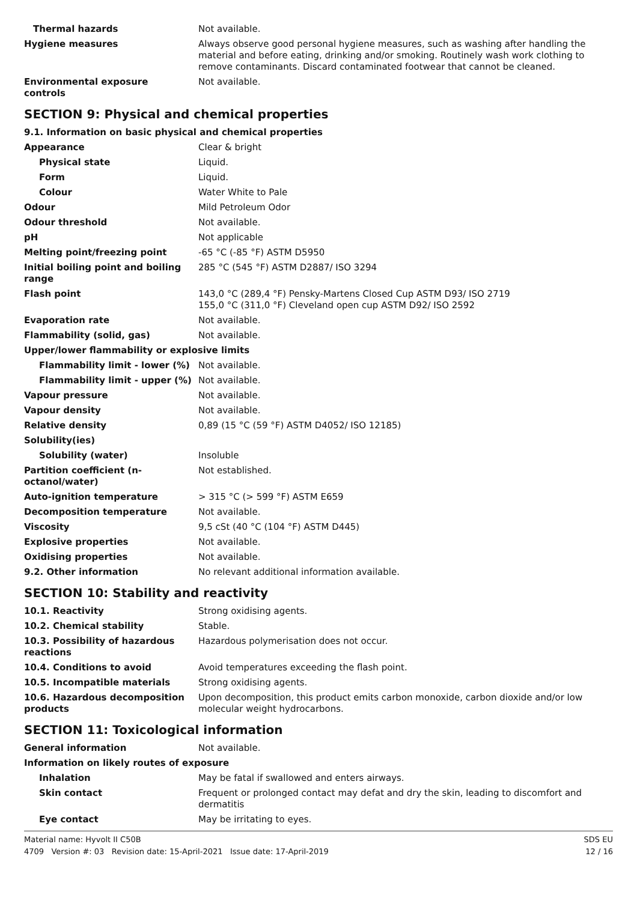| Thermal hazards | Not available. |
| Hygiene measures | Always observe good personal hygiene measures, such as washing after handling the material and before eating, drinking and/or smoking. Routinely wash work clothing to remove contaminants. Discard contaminated footwear that cannot be cleaned. |
| Environmental exposure controls | Not available. |
SECTION 9: Physical and chemical properties
| 9.1. Information on basic physical and chemical properties | |
| Appearance | Clear & bright |
| Physical state | Liquid. |
| Form | Liquid. |
| Colour | Water White to Pale |
| Odour | Mild Petroleum Odor |
| Odour threshold | Not available. |
| pH | Not applicable |
| Melting point/freezing point | -65 °C (-85 °F) ASTM D5950 |
| Initial boiling point and boiling range | 285 °C (545 °F) ASTM D2887/ ISO 3294 |
| Flash point | 143,0 °C (289,4 °F) Pensky-Martens Closed Cup ASTM D93/ ISO 2719 155,0 °C (311,0 °F) Cleveland open cup ASTM D92/ ISO 2592 |
| Evaporation rate | Not available. |
| Flammability (solid, gas) | Not available. |
| Upper/lower flammability or explosive limits | |
| Flammability limit - lower (%) | Not available. |
| Flammability limit - upper (%) | Not available. |
| Vapour pressure | Not available. |
| Vapour density | Not available. |
| Relative density | 0,89 (15 °C (59 °F) ASTM D4052/ ISO 12185) |
| Solubility(ies) | |
| Solubility (water) | Insoluble |
| Partition coefficient (n-octanol/water) | Not established. |
| Auto-ignition temperature | > 315 °C (> 599 °F) ASTM E659 |
| Decomposition temperature | Not available. |
| Viscosity | 9,5 cSt (40 °C (104 °F) ASTM D445) |
| Explosive properties | Not available. |
| Oxidising properties | Not available. |
| 9.2. Other information | No relevant additional information available. |
SECTION 10: Stability and reactivity
| 10.1. Reactivity | Strong oxidising agents. |
| 10.2. Chemical stability | Stable. |
| 10.3. Possibility of hazardous reactions | Hazardous polymerisation does not occur. |
| 10.4. Conditions to avoid | Avoid temperatures exceeding the flash point. |
| 10.5. Incompatible materials | Strong oxidising agents. |
| 10.6. Hazardous decomposition products | Upon decomposition, this product emits carbon monoxide, carbon dioxide and/or low molecular weight hydrocarbons. |
SECTION 11: Toxicological information
| General information | Not available. |
| Information on likely routes of exposure | |
| Inhalation | May be fatal if swallowed and enters airways. |
| Skin contact | Frequent or prolonged contact may defat and dry the skin, leading to discomfort and dermatitis |
| Eye contact | May be irritating to eyes. |
Material name: Hyvolt II C50B
4709 Version #: 03 Revision date: 15-April-2021 Issue date: 17-April-2019
SDS EU
12 / 16